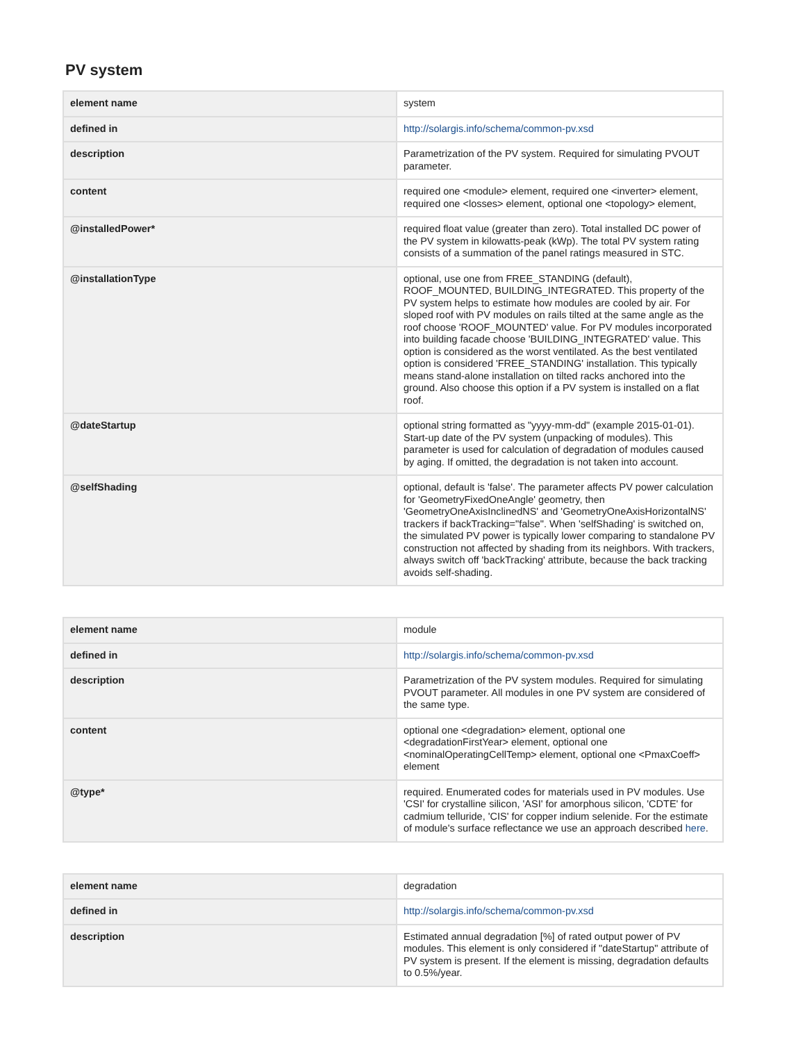PV system
| element name | system |
| defined in | http://solargis.info/schema/common-pv.xsd |
| description | Parametrization of the PV system. Required for simulating PVOUT parameter. |
| content | required one <module> element, required one <inverter> element, required one <losses> element, optional one <topology> element, |
| @installedPower* | required float value (greater than zero). Total installed DC power of the PV system in kilowatts-peak (kWp). The total PV system rating consists of a summation of the panel ratings measured in STC. |
| @installationType | optional, use one from FREE_STANDING (default), ROOF_MOUNTED, BUILDING_INTEGRATED. This property of the PV system helps to estimate how modules are cooled by air. For sloped roof with PV modules on rails tilted at the same angle as the roof choose 'ROOF_MOUNTED' value. For PV modules incorporated into building facade choose 'BUILDING_INTEGRATED' value. This option is considered as the worst ventilated. As the best ventilated option is considered 'FREE_STANDING' installation. This typically means stand-alone installation on tilted racks anchored into the ground. Also choose this option if a PV system is installed on a flat roof. |
| @dateStartup | optional string formatted as "yyyy-mm-dd" (example 2015-01-01). Start-up date of the PV system (unpacking of modules). This parameter is used for calculation of degradation of modules caused by aging. If omitted, the degradation is not taken into account. |
| @selfShading | optional, default is 'false'. The parameter affects PV power calculation for 'GeometryFixedOneAngle' geometry, then 'GeometryOneAxisInclinedNS' and 'GeometryOneAxisHorizontalNS' trackers if backTracking="false". When 'selfShading' is switched on, the simulated PV power is typically lower comparing to standalone PV construction not affected by shading from its neighbors. With trackers, always switch off 'backTracking' attribute, because the back tracking avoids self-shading. |
| element name | module |
| defined in | http://solargis.info/schema/common-pv.xsd |
| description | Parametrization of the PV system modules. Required for simulating PVOUT parameter. All modules in one PV system are considered of the same type. |
| content | optional one <degradation> element, optional one <degradationFirstYear> element, optional one <nominalOperatingCellTemp> element, optional one <PmaxCoeff> element |
| @type* | required. Enumerated codes for materials used in PV modules. Use 'CSI' for crystalline silicon, 'ASI' for amorphous silicon, 'CDTE' for cadmium telluride, 'CIS' for copper indium selenide. For the estimate of module's surface reflectance we use an approach described here . |
| element name | degradation |
| defined in | http://solargis.info/schema/common-pv.xsd |
| description | Estimated annual degradation [%] of rated output power of PV modules. This element is only considered if "dateStartup" attribute of PV system is present. If the element is missing, degradation defaults to 0.5%/year. |